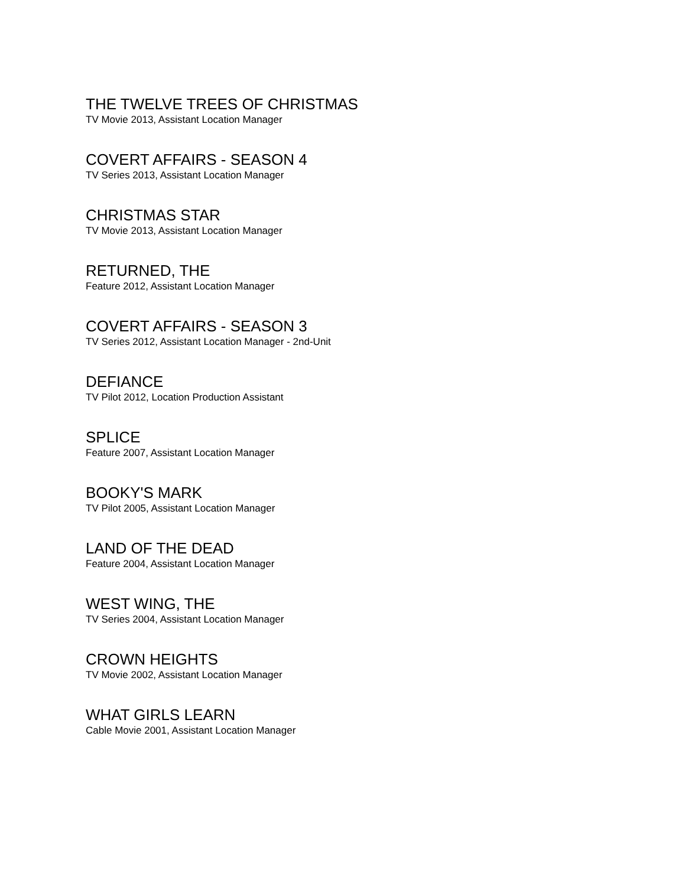THE TWELVE TREES OF CHRISTMAS
TV Movie 2013, Assistant Location Manager
COVERT AFFAIRS - SEASON 4
TV Series 2013, Assistant Location Manager
CHRISTMAS STAR
TV Movie 2013, Assistant Location Manager
RETURNED, THE
Feature 2012, Assistant Location Manager
COVERT AFFAIRS - SEASON 3
TV Series 2012, Assistant Location Manager - 2nd-Unit
DEFIANCE
TV Pilot 2012, Location Production Assistant
SPLICE
Feature 2007, Assistant Location Manager
BOOKY'S MARK
TV Pilot 2005, Assistant Location Manager
LAND OF THE DEAD
Feature 2004, Assistant Location Manager
WEST WING, THE
TV Series 2004, Assistant Location Manager
CROWN HEIGHTS
TV Movie 2002, Assistant Location Manager
WHAT GIRLS LEARN
Cable Movie 2001, Assistant Location Manager